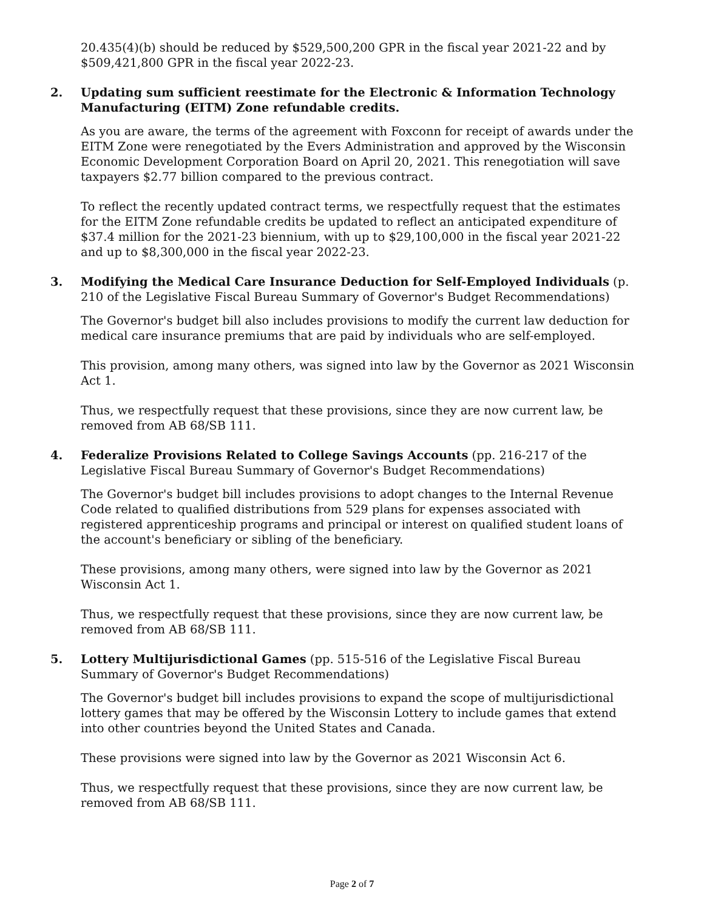20.435(4)(b) should be reduced by $529,500,200 GPR in the fiscal year 2021-22 and by $509,421,800 GPR in the fiscal year 2022-23.
2. Updating sum sufficient reestimate for the Electronic & Information Technology Manufacturing (EITM) Zone refundable credits.
As you are aware, the terms of the agreement with Foxconn for receipt of awards under the EITM Zone were renegotiated by the Evers Administration and approved by the Wisconsin Economic Development Corporation Board on April 20, 2021. This renegotiation will save taxpayers $2.77 billion compared to the previous contract.
To reflect the recently updated contract terms, we respectfully request that the estimates for the EITM Zone refundable credits be updated to reflect an anticipated expenditure of $37.4 million for the 2021-23 biennium, with up to $29,100,000 in the fiscal year 2021-22 and up to $8,300,000 in the fiscal year 2022-23.
3. Modifying the Medical Care Insurance Deduction for Self-Employed Individuals (p. 210 of the Legislative Fiscal Bureau Summary of Governor's Budget Recommendations)
The Governor's budget bill also includes provisions to modify the current law deduction for medical care insurance premiums that are paid by individuals who are self-employed.
This provision, among many others, was signed into law by the Governor as 2021 Wisconsin Act 1.
Thus, we respectfully request that these provisions, since they are now current law, be removed from AB 68/SB 111.
4. Federalize Provisions Related to College Savings Accounts (pp. 216-217 of the Legislative Fiscal Bureau Summary of Governor's Budget Recommendations)
The Governor's budget bill includes provisions to adopt changes to the Internal Revenue Code related to qualified distributions from 529 plans for expenses associated with registered apprenticeship programs and principal or interest on qualified student loans of the account's beneficiary or sibling of the beneficiary.
These provisions, among many others, were signed into law by the Governor as 2021 Wisconsin Act 1.
Thus, we respectfully request that these provisions, since they are now current law, be removed from AB 68/SB 111.
5. Lottery Multijurisdictional Games (pp. 515-516 of the Legislative Fiscal Bureau Summary of Governor's Budget Recommendations)
The Governor's budget bill includes provisions to expand the scope of multijurisdictional lottery games that may be offered by the Wisconsin Lottery to include games that extend into other countries beyond the United States and Canada.
These provisions were signed into law by the Governor as 2021 Wisconsin Act 6.
Thus, we respectfully request that these provisions, since they are now current law, be removed from AB 68/SB 111.
Page 2 of 7